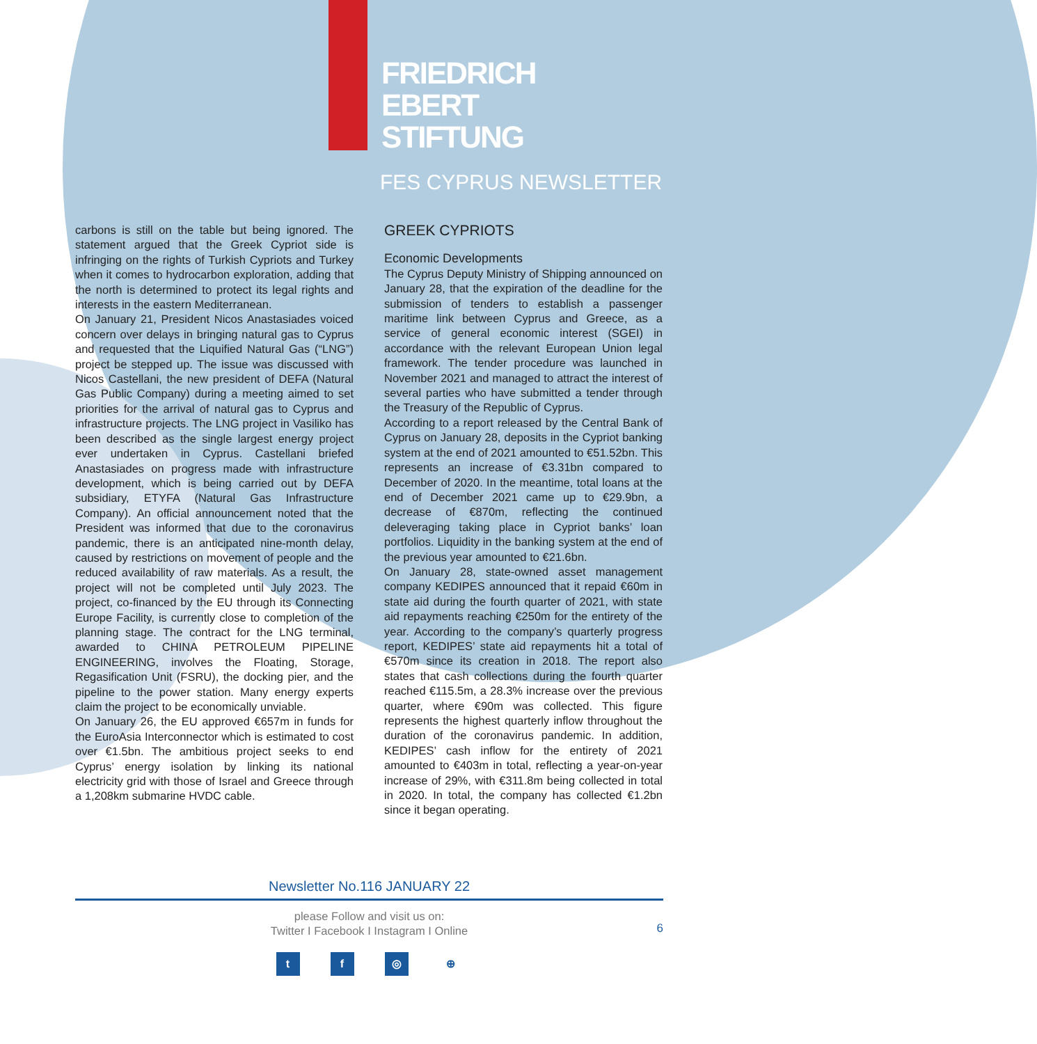FRIEDRICH
EBERT
STIFTUNG
FES CYPRUS NEWSLETTER
carbons is still on the table but being ignored. The statement argued that the Greek Cypriot side is infringing on the rights of Turkish Cypriots and Turkey when it comes to hydrocarbon exploration, adding that the north is determined to protect its legal rights and interests in the eastern Mediterranean.
On January 21, President Nicos Anastasiades voiced concern over delays in bringing natural gas to Cyprus and requested that the Liquified Natural Gas (“LNG”) project be stepped up. The issue was discussed with Nicos Castellani, the new president of DEFA (Natural Gas Public Company) during a meeting aimed to set priorities for the arrival of natural gas to Cyprus and infrastructure projects. The LNG project in Vasiliko has been described as the single largest energy project ever undertaken in Cyprus. Castellani briefed Anastasiades on progress made with infrastructure development, which is being carried out by DEFA subsidiary, ETYFA (Natural Gas Infrastructure Company). An official announcement noted that the President was informed that due to the coronavirus pandemic, there is an anticipated nine-month delay, caused by restrictions on movement of people and the reduced availability of raw materials. As a result, the project will not be completed until July 2023. The project, co-financed by the EU through its Connecting Europe Facility, is currently close to completion of the planning stage. The contract for the LNG terminal, awarded to CHINA PETROLEUM PIPELINE ENGINEERING, involves the Floating, Storage, Regasification Unit (FSRU), the docking pier, and the pipeline to the power station. Many energy experts claim the project to be economically unviable.
On January 26, the EU approved €657m in funds for the EuroAsia Interconnector which is estimated to cost over €1.5bn. The ambitious project seeks to end Cyprus’ energy isolation by linking its national electricity grid with those of Israel and Greece through a 1,208km submarine HVDC cable.
GREEK CYPRIOTS
Economic Developments
The Cyprus Deputy Ministry of Shipping announced on January 28, that the expiration of the deadline for the submission of tenders to establish a passenger maritime link between Cyprus and Greece, as a service of general economic interest (SGEI) in accordance with the relevant European Union legal framework. The tender procedure was launched in November 2021 and managed to attract the interest of several parties who have submitted a tender through the Treasury of the Republic of Cyprus.
According to a report released by the Central Bank of Cyprus on January 28, deposits in the Cypriot banking system at the end of 2021 amounted to €51.52bn. This represents an increase of €3.31bn compared to December of 2020. In the meantime, total loans at the end of December 2021 came up to €29.9bn, a decrease of €870m, reflecting the continued deleveraging taking place in Cypriot banks’ loan portfolios. Liquidity in the banking system at the end of the previous year amounted to €21.6bn.
On January 28, state-owned asset management company KEDIPES announced that it repaid €60m in state aid during the fourth quarter of 2021, with state aid repayments reaching €250m for the entirety of the year. According to the company’s quarterly progress report, KEDIPES’ state aid repayments hit a total of €570m since its creation in 2018. The report also states that cash collections during the fourth quarter reached €115.5m, a 28.3% increase over the previous quarter, where €90m was collected. This figure represents the highest quarterly inflow throughout the duration of the coronavirus pandemic. In addition, KEDIPES’ cash inflow for the entirety of 2021 amounted to €403m in total, reflecting a year-on-year increase of 29%, with €311.8m being collected in total in 2020. In total, the company has collected €1.2bn since it began operating.
Newsletter No.116 JANUARY 22
please Follow and visit us on:
Twitter I Facebook I Instagram I Online
6
tf ◎ ⊕